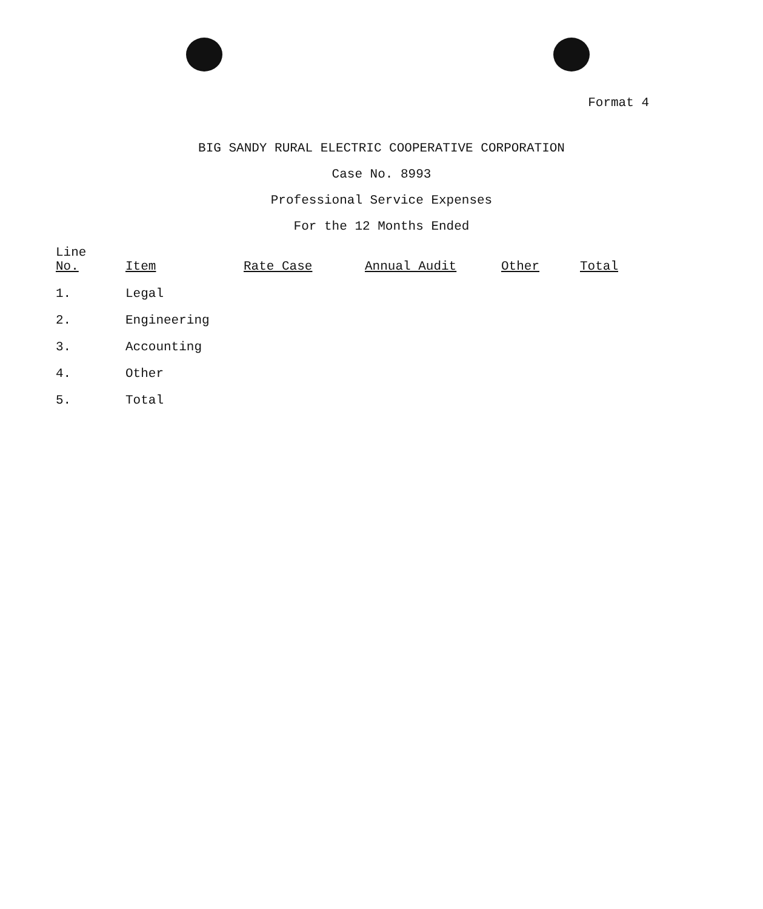Format 4
BIG SANDY RURAL ELECTRIC COOPERATIVE CORPORATION
Case No. 8993
Professional Service Expenses
For the 12 Months Ended
| Line No. | Item | Rate Case | Annual Audit | Other | Total |
| --- | --- | --- | --- | --- | --- |
| 1. | Legal | | | | |
| 2. | Engineering | | | | |
| 3. | Accounting | | | | |
| 4. | Other | | | | |
| 5. | Total | | | | |